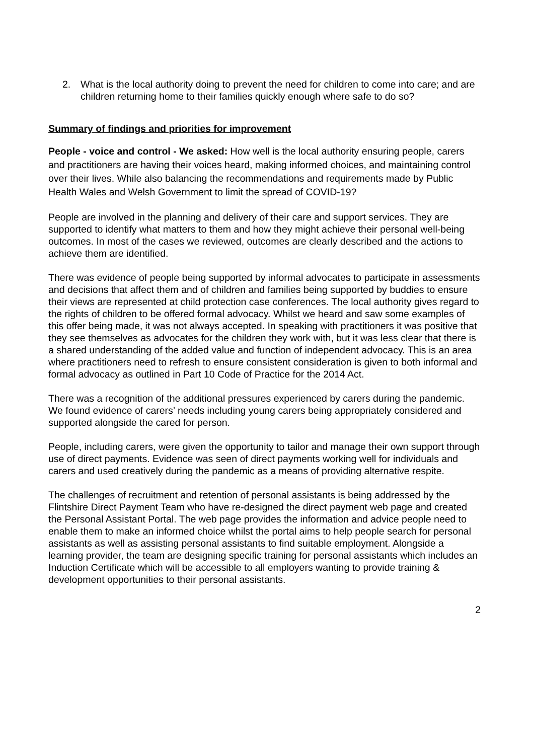2. What is the local authority doing to prevent the need for children to come into care; and are children returning home to their families quickly enough where safe to do so?
Summary of findings and priorities for improvement
People - voice and control - We asked: How well is the local authority ensuring people, carers and practitioners are having their voices heard, making informed choices, and maintaining control over their lives. While also balancing the recommendations and requirements made by Public Health Wales and Welsh Government to limit the spread of COVID-19?
People are involved in the planning and delivery of their care and support services. They are supported to identify what matters to them and how they might achieve their personal well-being outcomes. In most of the cases we reviewed, outcomes are clearly described and the actions to achieve them are identified.
There was evidence of people being supported by informal advocates to participate in assessments and decisions that affect them and of children and families being supported by buddies to ensure their views are represented at child protection case conferences. The local authority gives regard to the rights of children to be offered formal advocacy. Whilst we heard and saw some examples of this offer being made, it was not always accepted. In speaking with practitioners it was positive that they see themselves as advocates for the children they work with, but it was less clear that there is a shared understanding of the added value and function of independent advocacy. This is an area where practitioners need to refresh to ensure consistent consideration is given to both informal and formal advocacy as outlined in Part 10 Code of Practice for the 2014 Act.
There was a recognition of the additional pressures experienced by carers during the pandemic. We found evidence of carers’ needs including young carers being appropriately considered and supported alongside the cared for person.
People, including carers, were given the opportunity to tailor and manage their own support through use of direct payments. Evidence was seen of direct payments working well for individuals and carers and used creatively during the pandemic as a means of providing alternative respite.
The challenges of recruitment and retention of personal assistants is being addressed by the Flintshire Direct Payment Team who have re-designed the direct payment web page and created the Personal Assistant Portal. The web page provides the information and advice people need to enable them to make an informed choice whilst the portal aims to help people search for personal assistants as well as assisting personal assistants to find suitable employment. Alongside a learning provider, the team are designing specific training for personal assistants which includes an Induction Certificate which will be accessible to all employers wanting to provide training & development opportunities to their personal assistants.
2